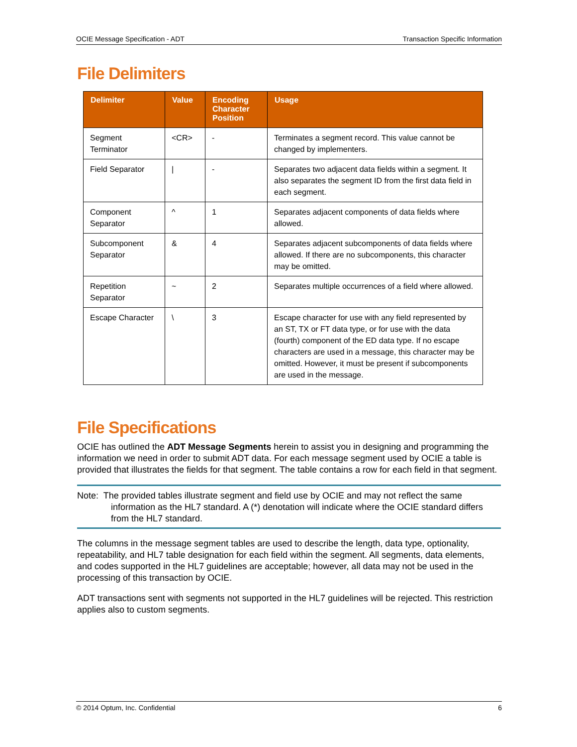OCIE Message Specification - ADT Transaction Specific Information
File Delimiters
| Delimiter | Value | Encoding Character Position | Usage |
| --- | --- | --- | --- |
| Segment Terminator | <CR> | - | Terminates a segment record. This value cannot be changed by implementers. |
| Field Separator | / | - | Separates two adjacent data fields within a segment. It also separates the segment ID from the first data field in each segment. |
| Component Separator | ^ | 1 | Separates adjacent components of data fields where allowed. |
| Subcomponent Separator | & | 4 | Separates adjacent subcomponents of data fields where allowed. If there are no subcomponents, this character may be omitted. |
| Repetition Separator | ~ | 2 | Separates multiple occurrences of a field where allowed. |
| Escape Character | \ | 3 | Escape character for use with any field represented by an ST, TX or FT data type, or for use with the data (fourth) component of the ED data type. If no escape characters are used in a message, this character may be omitted. However, it must be present if subcomponents are used in the message. |
File Specifications
OCIE has outlined the ADT Message Segments herein to assist you in designing and programming the information we need in order to submit ADT data. For each message segment used by OCIE a table is provided that illustrates the fields for that segment. The table contains a row for each field in that segment.
Note: The provided tables illustrate segment and field use by OCIE and may not reflect the same
information as the HL7 standard. A (*) denotation will indicate where the OCIE standard differs from the HL7 standard.
The columns in the message segment tables are used to describe the length, data type, optionality, repeatability, and HL7 table designation for each field within the segment. All segments, data elements, and codes supported in the HL7 guidelines are acceptable; however, all data may not be used in the processing of this transaction by OCIE.
ADT transactions sent with segments not supported in the HL7 guidelines will be rejected. This restriction applies also to custom segments.
© 2014 Optum, Inc. Confidential 6